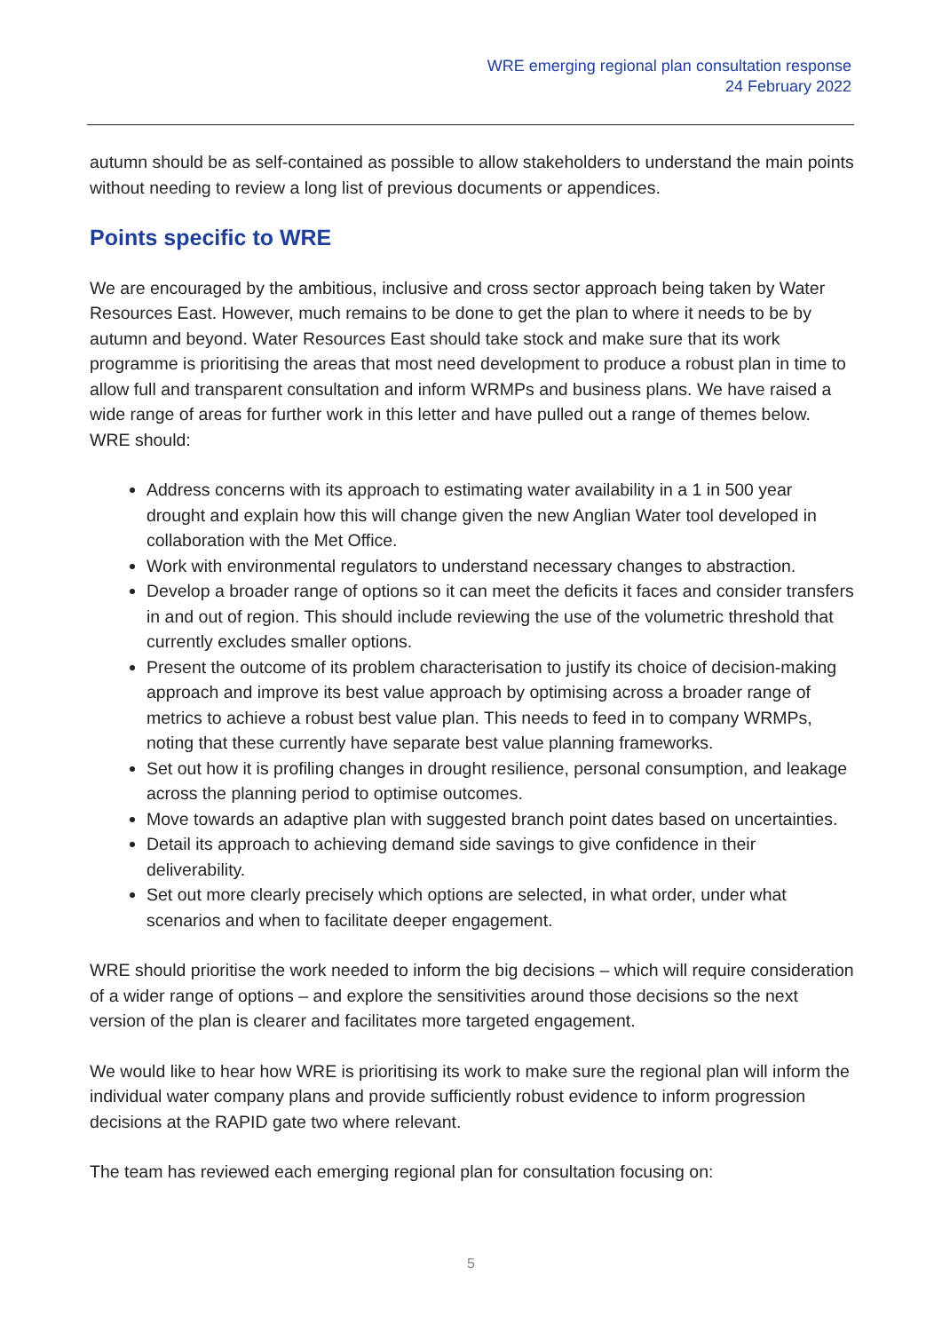WRE emerging regional plan consultation response
24 February 2022
autumn should be as self-contained as possible to allow stakeholders to understand the main points without needing to review a long list of previous documents or appendices.
Points specific to WRE
We are encouraged by the ambitious, inclusive and cross sector approach being taken by Water Resources East. However, much remains to be done to get the plan to where it needs to be by autumn and beyond. Water Resources East should take stock and make sure that its work programme is prioritising the areas that most need development to produce a robust plan in time to allow full and transparent consultation and inform WRMPs and business plans. We have raised a wide range of areas for further work in this letter and have pulled out a range of themes below. WRE should:
Address concerns with its approach to estimating water availability in a 1 in 500 year drought and explain how this will change given the new Anglian Water tool developed in collaboration with the Met Office.
Work with environmental regulators to understand necessary changes to abstraction.
Develop a broader range of options so it can meet the deficits it faces and consider transfers in and out of region. This should include reviewing the use of the volumetric threshold that currently excludes smaller options.
Present the outcome of its problem characterisation to justify its choice of decision-making approach and improve its best value approach by optimising across a broader range of metrics to achieve a robust best value plan. This needs to feed in to company WRMPs, noting that these currently have separate best value planning frameworks.
Set out how it is profiling changes in drought resilience, personal consumption, and leakage across the planning period to optimise outcomes.
Move towards an adaptive plan with suggested branch point dates based on uncertainties.
Detail its approach to achieving demand side savings to give confidence in their deliverability.
Set out more clearly precisely which options are selected, in what order, under what scenarios and when to facilitate deeper engagement.
WRE should prioritise the work needed to inform the big decisions – which will require consideration of a wider range of options – and explore the sensitivities around those decisions so the next version of the plan is clearer and facilitates more targeted engagement.
We would like to hear how WRE is prioritising its work to make sure the regional plan will inform the individual water company plans and provide sufficiently robust evidence to inform progression decisions at the RAPID gate two where relevant.
The team has reviewed each emerging regional plan for consultation focusing on:
5